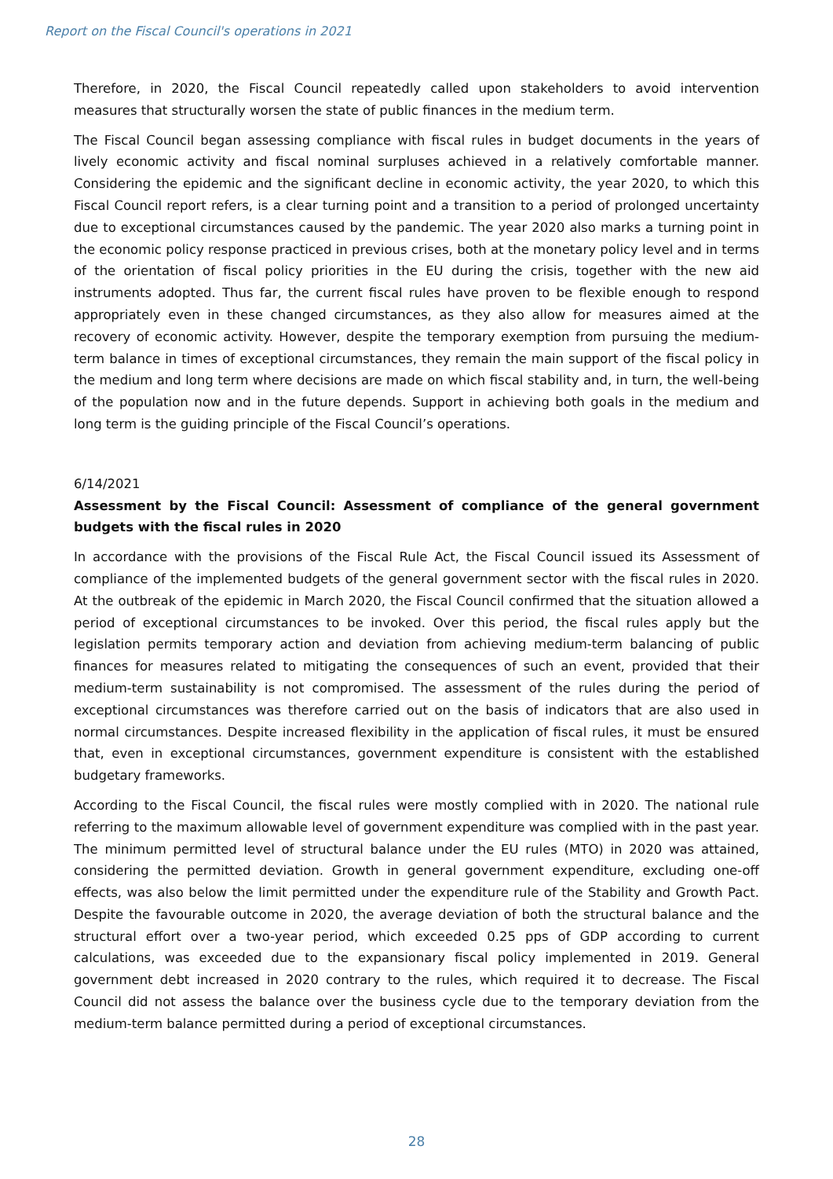Report on the Fiscal Council's operations in 2021
Therefore, in 2020, the Fiscal Council repeatedly called upon stakeholders to avoid intervention measures that structurally worsen the state of public finances in the medium term.
The Fiscal Council began assessing compliance with fiscal rules in budget documents in the years of lively economic activity and fiscal nominal surpluses achieved in a relatively comfortable manner. Considering the epidemic and the significant decline in economic activity, the year 2020, to which this Fiscal Council report refers, is a clear turning point and a transition to a period of prolonged uncertainty due to exceptional circumstances caused by the pandemic. The year 2020 also marks a turning point in the economic policy response practiced in previous crises, both at the monetary policy level and in terms of the orientation of fiscal policy priorities in the EU during the crisis, together with the new aid instruments adopted. Thus far, the current fiscal rules have proven to be flexible enough to respond appropriately even in these changed circumstances, as they also allow for measures aimed at the recovery of economic activity. However, despite the temporary exemption from pursuing the medium-term balance in times of exceptional circumstances, they remain the main support of the fiscal policy in the medium and long term where decisions are made on which fiscal stability and, in turn, the well-being of the population now and in the future depends. Support in achieving both goals in the medium and long term is the guiding principle of the Fiscal Council’s operations.
6/14/2021
Assessment by the Fiscal Council: Assessment of compliance of the general government budgets with the fiscal rules in 2020
In accordance with the provisions of the Fiscal Rule Act, the Fiscal Council issued its Assessment of compliance of the implemented budgets of the general government sector with the fiscal rules in 2020. At the outbreak of the epidemic in March 2020, the Fiscal Council confirmed that the situation allowed a period of exceptional circumstances to be invoked. Over this period, the fiscal rules apply but the legislation permits temporary action and deviation from achieving medium-term balancing of public finances for measures related to mitigating the consequences of such an event, provided that their medium-term sustainability is not compromised. The assessment of the rules during the period of exceptional circumstances was therefore carried out on the basis of indicators that are also used in normal circumstances. Despite increased flexibility in the application of fiscal rules, it must be ensured that, even in exceptional circumstances, government expenditure is consistent with the established budgetary frameworks.
According to the Fiscal Council, the fiscal rules were mostly complied with in 2020. The national rule referring to the maximum allowable level of government expenditure was complied with in the past year. The minimum permitted level of structural balance under the EU rules (MTO) in 2020 was attained, considering the permitted deviation. Growth in general government expenditure, excluding one-off effects, was also below the limit permitted under the expenditure rule of the Stability and Growth Pact. Despite the favourable outcome in 2020, the average deviation of both the structural balance and the structural effort over a two-year period, which exceeded 0.25 pps of GDP according to current calculations, was exceeded due to the expansionary fiscal policy implemented in 2019. General government debt increased in 2020 contrary to the rules, which required it to decrease. The Fiscal Council did not assess the balance over the business cycle due to the temporary deviation from the medium-term balance permitted during a period of exceptional circumstances.
28